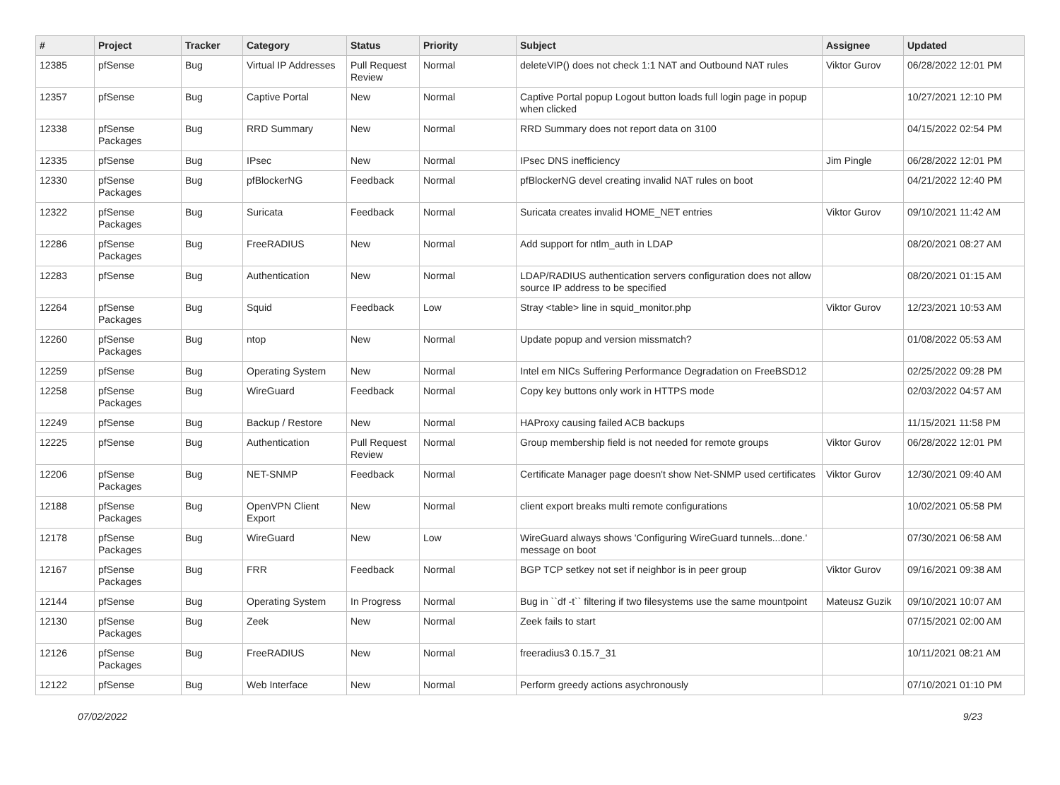| # | Project | Tracker | Category | Status | Priority | Subject | Assignee | Updated |
| --- | --- | --- | --- | --- | --- | --- | --- | --- |
| 12385 | pfSense | Bug | Virtual IP Addresses | Pull Request Review | Normal | deleteVIP() does not check 1:1 NAT and Outbound NAT rules | Viktor Gurov | 06/28/2022 12:01 PM |
| 12357 | pfSense | Bug | Captive Portal | New | Normal | Captive Portal popup Logout button loads full login page in popup when clicked | | 10/27/2021 12:10 PM |
| 12338 | pfSense Packages | Bug | RRD Summary | New | Normal | RRD Summary does not report data on 3100 | | 04/15/2022 02:54 PM |
| 12335 | pfSense | Bug | IPsec | New | Normal | IPsec DNS inefficiency | Jim Pingle | 06/28/2022 12:01 PM |
| 12330 | pfSense Packages | Bug | pfBlockerNG | Feedback | Normal | pfBlockerNG devel creating invalid NAT rules on boot | | 04/21/2022 12:40 PM |
| 12322 | pfSense Packages | Bug | Suricata | Feedback | Normal | Suricata creates invalid HOME_NET entries | Viktor Gurov | 09/10/2021 11:42 AM |
| 12286 | pfSense Packages | Bug | FreeRADIUS | New | Normal | Add support for ntlm_auth in LDAP | | 08/20/2021 08:27 AM |
| 12283 | pfSense | Bug | Authentication | New | Normal | LDAP/RADIUS authentication servers configuration does not allow source IP address to be specified | | 08/20/2021 01:15 AM |
| 12264 | pfSense Packages | Bug | Squid | Feedback | Low | Stray <table> line in squid_monitor.php | Viktor Gurov | 12/23/2021 10:53 AM |
| 12260 | pfSense Packages | Bug | ntop | New | Normal | Update popup and version missmatch? | | 01/08/2022 05:53 AM |
| 12259 | pfSense | Bug | Operating System | New | Normal | Intel em NICs Suffering Performance Degradation on FreeBSD12 | | 02/25/2022 09:28 PM |
| 12258 | pfSense Packages | Bug | WireGuard | Feedback | Normal | Copy key buttons only work in HTTPS mode | | 02/03/2022 04:57 AM |
| 12249 | pfSense | Bug | Backup / Restore | New | Normal | HAProxy causing failed ACB backups | | 11/15/2021 11:58 PM |
| 12225 | pfSense | Bug | Authentication | Pull Request Review | Normal | Group membership field is not needed for remote groups | Viktor Gurov | 06/28/2022 12:01 PM |
| 12206 | pfSense Packages | Bug | NET-SNMP | Feedback | Normal | Certificate Manager page doesn't show Net-SNMP used certificates | Viktor Gurov | 12/30/2021 09:40 AM |
| 12188 | pfSense Packages | Bug | OpenVPN Client Export | New | Normal | client export breaks multi remote configurations | | 10/02/2021 05:58 PM |
| 12178 | pfSense Packages | Bug | WireGuard | New | Low | WireGuard always shows 'Configuring WireGuard tunnels...done.' message on boot | | 07/30/2021 06:58 AM |
| 12167 | pfSense Packages | Bug | FRR | Feedback | Normal | BGP TCP setkey not set if neighbor is in peer group | Viktor Gurov | 09/16/2021 09:38 AM |
| 12144 | pfSense | Bug | Operating System | In Progress | Normal | Bug in ``df -t`` filtering if two filesystems use the same mountpoint | Mateusz Guzik | 09/10/2021 10:07 AM |
| 12130 | pfSense Packages | Bug | Zeek | New | Normal | Zeek fails to start | | 07/15/2021 02:00 AM |
| 12126 | pfSense Packages | Bug | FreeRADIUS | New | Normal | freeradius3 0.15.7_31 | | 10/11/2021 08:21 AM |
| 12122 | pfSense | Bug | Web Interface | New | Normal | Perform greedy actions asychronously | | 07/10/2021 01:10 PM |
07/02/2022 9/23